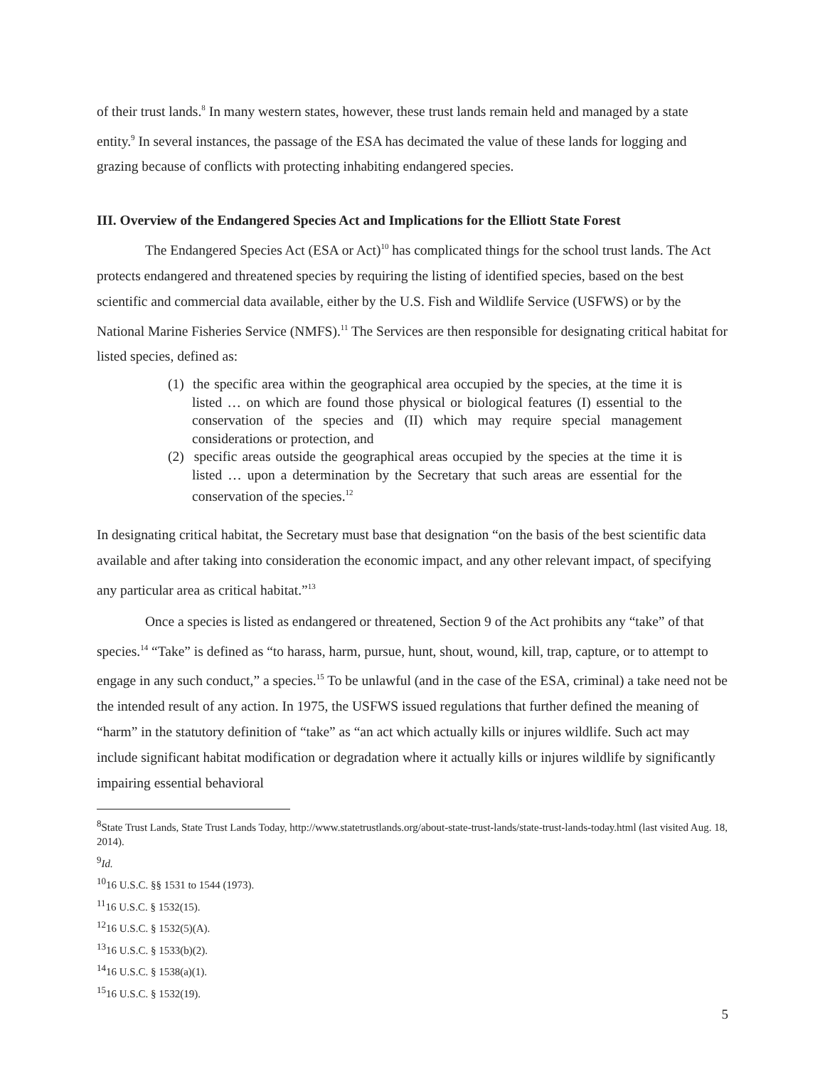of their trust lands.<sup>8</sup> In many western states, however, these trust lands remain held and managed by a state entity.<sup>9</sup> In several instances, the passage of the ESA has decimated the value of these lands for logging and grazing because of conflicts with protecting inhabiting endangered species.
III. Overview of the Endangered Species Act and Implications for the Elliott State Forest
The Endangered Species Act (ESA or Act)<sup>10</sup> has complicated things for the school trust lands. The Act protects endangered and threatened species by requiring the listing of identified species, based on the best scientific and commercial data available, either by the U.S. Fish and Wildlife Service (USFWS) or by the National Marine Fisheries Service (NMFS).<sup>11</sup> The Services are then responsible for designating critical habitat for listed species, defined as:
(1) the specific area within the geographical area occupied by the species, at the time it is listed … on which are found those physical or biological features (I) essential to the conservation of the species and (II) which may require special management considerations or protection, and
(2) specific areas outside the geographical areas occupied by the species at the time it is listed … upon a determination by the Secretary that such areas are essential for the conservation of the species.<sup>12</sup>
In designating critical habitat, the Secretary must base that designation “on the basis of the best scientific data available and after taking into consideration the economic impact, and any other relevant impact, of specifying any particular area as critical habitat.”<sup>13</sup>
Once a species is listed as endangered or threatened, Section 9 of the Act prohibits any “take” of that species.<sup>14</sup> “Take” is defined as “to harass, harm, pursue, hunt, shout, wound, kill, trap, capture, or to attempt to engage in any such conduct,” a species.<sup>15</sup> To be unlawful (and in the case of the ESA, criminal) a take need not be the intended result of any action. In 1975, the USFWS issued regulations that further defined the meaning of “harm” in the statutory definition of “take” as “an act which actually kills or injures wildlife. Such act may include significant habitat modification or degradation where it actually kills or injures wildlife by significantly impairing essential behavioral
<sup>8</sup> State Trust Lands, State Trust Lands Today, http://www.statetrustlands.org/about-state-trust-lands/state-trust-lands-today.html (last visited Aug. 18, 2014).
<sup>9</sup> Id.
<sup>10</sup> 16 U.S.C. §§ 1531 to 1544 (1973).
<sup>11</sup> 16 U.S.C. § 1532(15).
<sup>12</sup> 16 U.S.C. § 1532(5)(A).
<sup>13</sup> 16 U.S.C. § 1533(b)(2).
<sup>14</sup> 16 U.S.C. § 1538(a)(1).
<sup>15</sup> 16 U.S.C. § 1532(19).
5